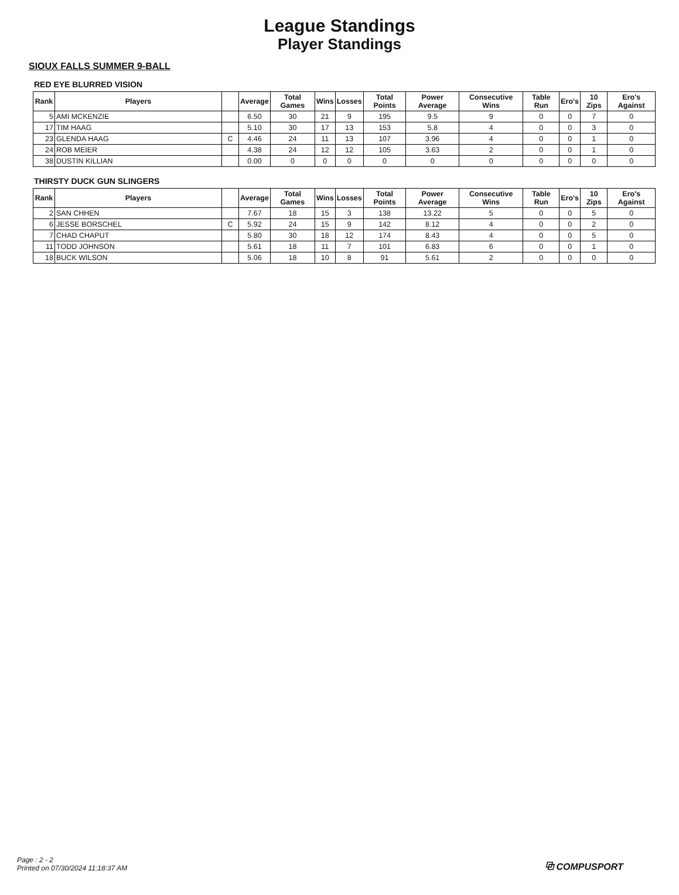League Standings
Player Standings
SIOUX FALLS SUMMER 9-BALL
RED EYE BLURRED VISION
| Rank | Players | | Average | Total Games | Wins | Losses | Total Points | Power Average | Consecutive Wins | Table Run | Ero's | 10 Zips | Ero's Against |
| --- | --- | --- | --- | --- | --- | --- | --- | --- | --- | --- | --- | --- | --- |
| 5 | AMI MCKENZIE | | 6.50 | 30 | 21 | 9 | 195 | 9.5 | 9 | 0 | 0 | 7 | 0 |
| 17 | TIM HAAG | | 5.10 | 30 | 17 | 13 | 153 | 5.8 | 4 | 0 | 0 | 3 | 0 |
| 23 | GLENDA HAAG | C | 4.46 | 24 | 11 | 13 | 107 | 3.96 | 4 | 0 | 0 | 1 | 0 |
| 24 | ROB MEIER | | 4.38 | 24 | 12 | 12 | 105 | 3.63 | 2 | 0 | 0 | 1 | 0 |
| 38 | DUSTIN KILLIAN | | 0.00 | 0 | 0 | 0 | 0 | 0 | 0 | 0 | 0 | 0 | 0 |
THIRSTY DUCK GUN SLINGERS
| Rank | Players | | Average | Total Games | Wins | Losses | Total Points | Power Average | Consecutive Wins | Table Run | Ero's | 10 Zips | Ero's Against |
| --- | --- | --- | --- | --- | --- | --- | --- | --- | --- | --- | --- | --- | --- |
| 2 | SAN CHHEN | | 7.67 | 18 | 15 | 3 | 138 | 13.22 | 5 | 0 | 0 | 5 | 0 |
| 6 | JESSE BORSCHEL | C | 5.92 | 24 | 15 | 9 | 142 | 8.12 | 4 | 0 | 0 | 2 | 0 |
| 7 | CHAD CHAPUT | | 5.80 | 30 | 18 | 12 | 174 | 8.43 | 4 | 0 | 0 | 5 | 0 |
| 11 | TODD JOHNSON | | 5.61 | 18 | 11 | 7 | 101 | 6.83 | 6 | 0 | 0 | 1 | 0 |
| 18 | BUCK WILSON | | 5.06 | 18 | 10 | 8 | 91 | 5.61 | 2 | 0 | 0 | 0 | 0 |
Page : 2 - 2
Printed on 07/30/2024 11:18:37 AM
⧉ COMPUSPORT